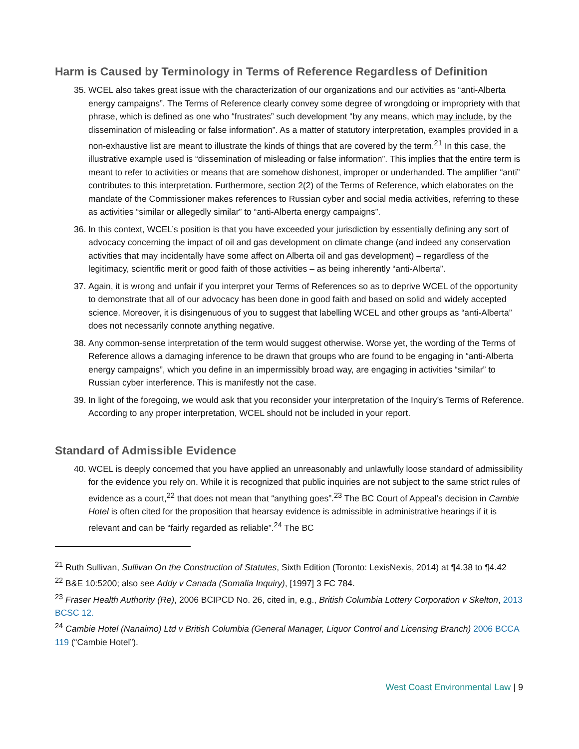Harm is Caused by Terminology in Terms of Reference Regardless of Definition
35.
WCEL also takes great issue with the characterization of our organizations and our activities as “anti-Alberta energy campaigns”. The Terms of Reference clearly convey some degree of wrongdoing or impropriety with that phrase, which is defined as one who “frustrates” such development “by any means, which may include, by the dissemination of misleading or false information”. As a matter of statutory interpretation, examples provided in a non-exhaustive list are meant to illustrate the kinds of things that are covered by the term.<sup>21</sup> In this case, the illustrative example used is “dissemination of misleading or false information”. This implies that the entire term is meant to refer to activities or means that are somehow dishonest, improper or underhanded. The amplifier “anti” contributes to this interpretation. Furthermore, section 2(2) of the Terms of Reference, which elaborates on the mandate of the Commissioner makes references to Russian cyber and social media activities, referring to these as activities “similar or allegedly similar” to “anti-Alberta energy campaigns”.
36.
In this context, WCEL’s position is that you have exceeded your jurisdiction by essentially defining any sort of advocacy concerning the impact of oil and gas development on climate change (and indeed any conservation activities that may incidentally have some affect on Alberta oil and gas development) – regardless of the legitimacy, scientific merit or good faith of those activities – as being inherently “anti-Alberta”.
37.
Again, it is wrong and unfair if you interpret your Terms of References so as to deprive WCEL of the opportunity to demonstrate that all of our advocacy has been done in good faith and based on solid and widely accepted science. Moreover, it is disingenuous of you to suggest that labelling WCEL and other groups as “anti-Alberta” does not necessarily connote anything negative.
38.
Any common-sense interpretation of the term would suggest otherwise. Worse yet, the wording of the Terms of Reference allows a damaging inference to be drawn that groups who are found to be engaging in “anti-Alberta energy campaigns”, which you define in an impermissibly broad way, are engaging in activities “similar” to Russian cyber interference. This is manifestly not the case.
39.
In light of the foregoing, we would ask that you reconsider your interpretation of the Inquiry’s Terms of Reference. According to any proper interpretation, WCEL should not be included in your report.
Standard of Admissible Evidence
40.
WCEL is deeply concerned that you have applied an unreasonably and unlawfully loose standard of admissibility for the evidence you rely on. While it is recognized that public inquiries are not subject to the same strict rules of evidence as a court,<sup>22</sup> that does not mean that “anything goes”.<sup>23</sup> The BC Court of Appeal’s decision in Cambie Hotel is often cited for the proposition that hearsay evidence is admissible in administrative hearings if it is relevant and can be “fairly regarded as reliable”.<sup>24</sup> The BC
<sup>21</sup> Ruth Sullivan, Sullivan On the Construction of Statutes, Sixth Edition (Toronto: LexisNexis, 2014) at ¶4.38 to ¶4.42
<sup>22</sup> B&E 10:5200; also see Addy v Canada (Somalia Inquiry), [1997] 3 FC 784.
<sup>23</sup> Fraser Health Authority (Re), 2006 BCIPCD No. 26, cited in, e.g., British Columbia Lottery Corporation v Skelton, 2013 BCSC 12.
<sup>24</sup> Cambie Hotel (Nanaimo) Ltd v British Columbia (General Manager, Liquor Control and Licensing Branch) 2006 BCCA 119 (“Cambie Hotel”).
West Coast Environmental Law | 9